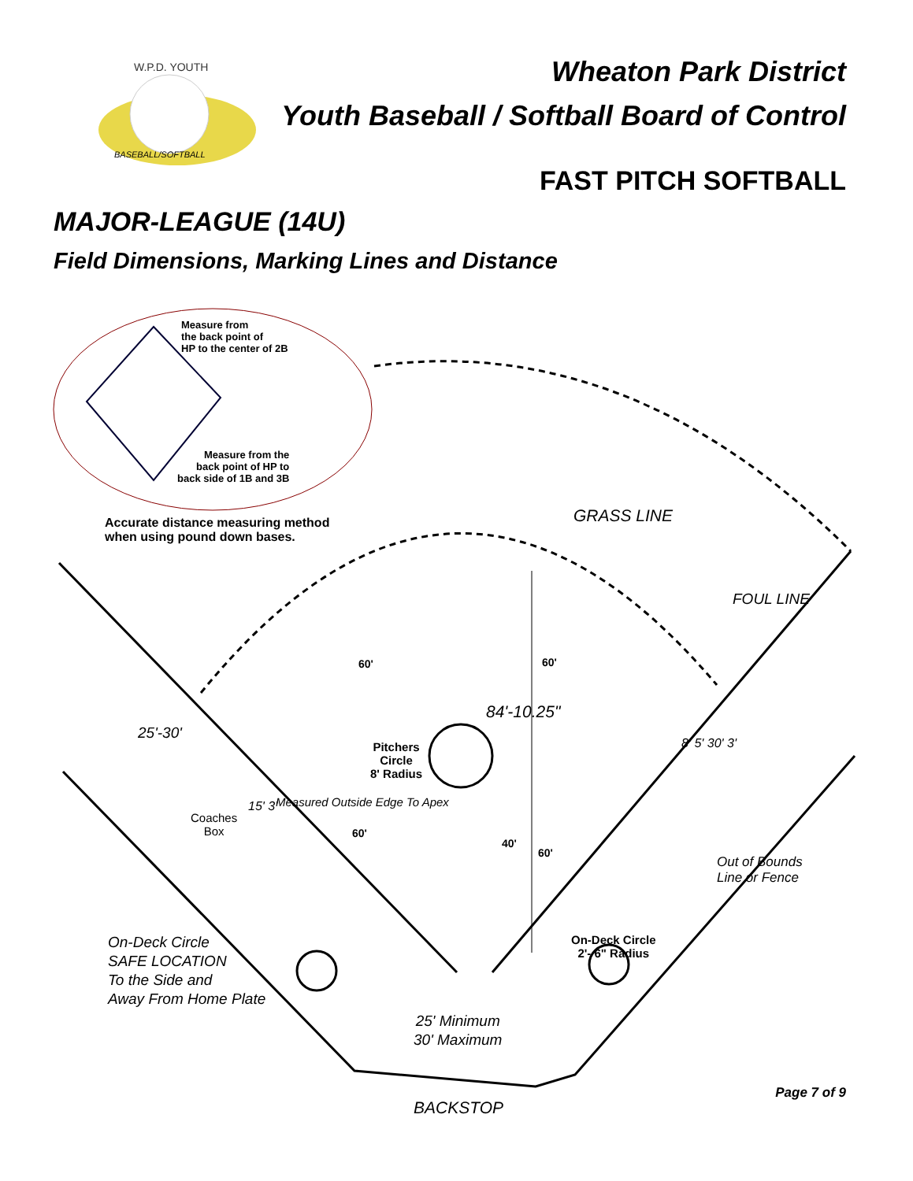W.P.D. YOUTH
BASEBALL/SOFTBALL
Wheaton Park District
Youth Baseball / Softball Board of Control
FAST PITCH SOFTBALL
MAJOR-LEAGUE (14U)
Field Dimensions, Marking Lines and Distance
Measure from
the back point of
HP to the center of 2B
Measure from the
back point of HP to
back side of 1B and 3B
Accurate distance measuring method
when using pound down bases.
GRASS LINE
FOUL LINE
60' 60'
84'-10.25"
Pitchers
Circle
8' Radius
25'-30'
Coaches
Box
15' 3' Measured Outside Edge To Apex
60'
40'
60'
8' 5' 30' 3'
Out of Bounds
Line or Fence
On-Deck Circle
SAFE LOCATION
To the Side and
Away From Home Plate
On-Deck Circle
2'- 6" Radius
25' Minimum
30' Maximum
BACKSTOP
Page 7 of 9